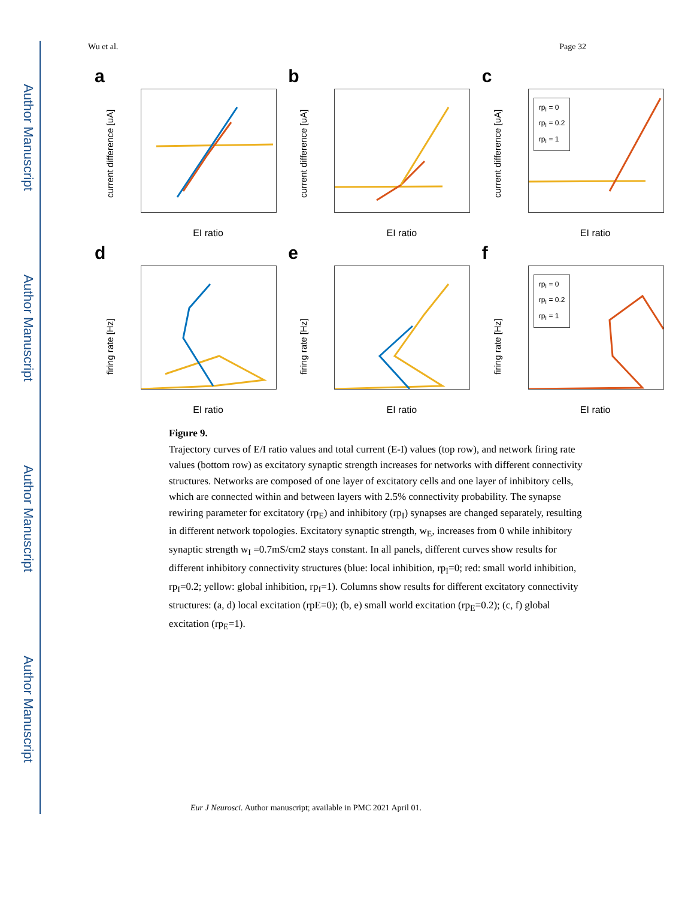Author Manuscript
Author Manuscript
Author Manuscript
Author Manuscript
Wu et al. Page 32
a
current difference [uA]
EI ratio
b
current difference [uA]
EI ratio
c
current difference [uA]
rp<sub>I</sub> = 0
rp<sub>I</sub> = 0.2
rp<sub>I</sub> = 1
EI ratio
d
firing rate [Hz]
EI ratio
e
firing rate [Hz]
EI ratio
f
firing rate [Hz]
rp<sub>I</sub> = 0
rp<sub>I</sub> = 0.2
rp<sub>I</sub> = 1
EI ratio
Figure 9.
Trajectory curves of E/I ratio values and total current (E-I) values (top row), and network firing rate values (bottom row) as excitatory synaptic strength increases for networks with different connectivity structures. Networks are composed of one layer of excitatory cells and one layer of inhibitory cells, which are connected within and between layers with 2.5% connectivity probability. The synapse rewiring parameter for excitatory (rp<sub>E</sub>) and inhibitory (rp<sub>I</sub>) synapses are changed separately, resulting in different network topologies. Excitatory synaptic strength, w<sub>E</sub>, increases from 0 while inhibitory synaptic strength w<sub>I</sub> =0.7mS/cm2 stays constant. In all panels, different curves show results for different inhibitory connectivity structures (blue: local inhibition, rp<sub>I</sub>=0; red: small world inhibition, rp<sub>I</sub>=0.2; yellow: global inhibition, rp<sub>I</sub>=1). Columns show results for different excitatory connectivity structures: (a, d) local excitation (rpE=0); (b, e) small world excitation (rp<sub>E</sub>=0.2); (c, f) global excitation (rp<sub>E</sub>=1).
Eur J Neurosci. Author manuscript; available in PMC 2021 April 01.